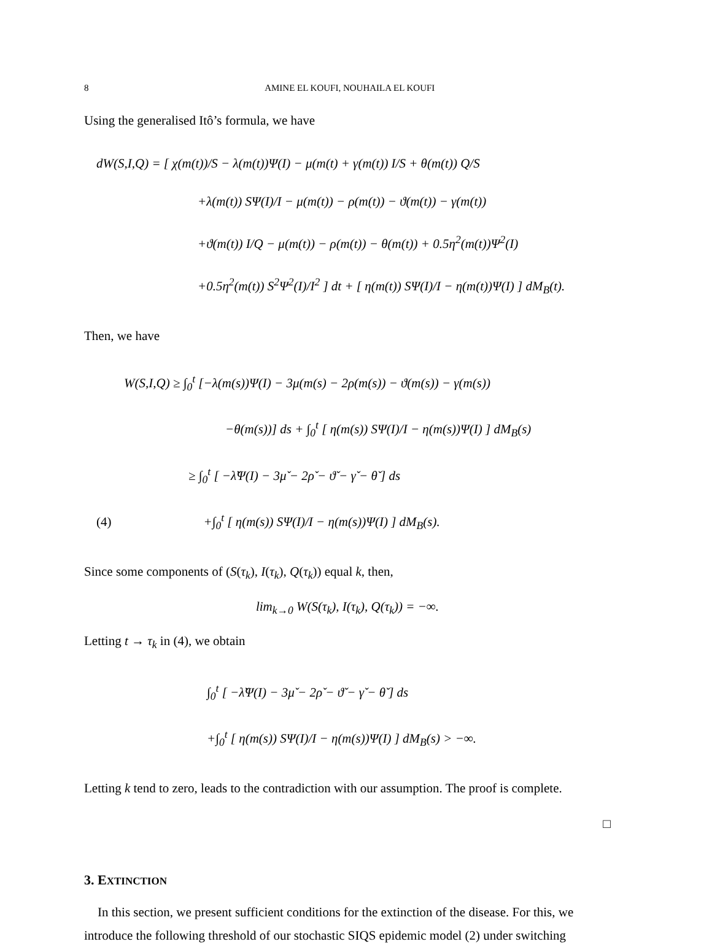8 AMINE EL KOUFI, NOUHAILA EL KOUFI
Using the generalised Itô’s formula, we have
dW(S,I,Q) = [ χ(m(t))/S − λ(m(t))Ψ(I) − μ(m(t) + γ(m(t)) I/S + θ(m(t)) Q/S
+λ(m(t)) SΨ(I)/I − μ(m(t)) − ρ(m(t)) − ϑ(m(t)) − γ(m(t))
+ϑ(m(t)) I/Q − μ(m(t)) − ρ(m(t)) − θ(m(t)) + 0.5η<sup>2</sup>(m(t))Ψ<sup>2</sup>(I)
+0.5η<sup>2</sup>(m(t)) S<sup>2</sup>Ψ<sup>2</sup>(I)/I<sup>2</sup> ] dt + [ η(m(t)) SΨ(I)/I − η(m(t))Ψ(I) ] dM<sub>B</sub>(t).
Then, we have
W(S,I,Q) ≥ ∫<sub>0</sub><sup>t</sup> [−λ(m(s))Ψ(I) − 3μ(m(s) − 2ρ(m(s)) − ϑ(m(s)) − γ(m(s))
−θ(m(s))] ds + ∫<sub>0</sub><sup>t</sup> [ η(m(s)) SΨ(I)/I − η(m(s))Ψ(I) ] dM<sub>B</sub>(s)
≥ ∫<sub>0</sub><sup>t</sup> [ −λ̌Ψ(I) − 3μ̌ − 2ρ̌ − ϑ̌ − γ̌ − θ̌ ] ds
(4) +∫<sub>0</sub><sup>t</sup> [ η(m(s)) SΨ(I)/I − η(m(s))Ψ(I) ] dM<sub>B</sub>(s).
Since some components of (S(τ<sub>k</sub>), I(τ<sub>k</sub>), Q(τ<sub>k</sub>)) equal k, then,
lim<sub>k→0</sub> W(S(τ<sub>k</sub>), I(τ<sub>k</sub>), Q(τ<sub>k</sub>)) = −∞.
Letting t → τ<sub>k</sub> in (4), we obtain
∫<sub>0</sub><sup>t</sup> [ −λ̌Ψ(I) − 3μ̌ − 2ρ̌ − ϑ̌ − γ̌ − θ̌ ] ds
+∫<sub>0</sub><sup>t</sup> [ η(m(s)) SΨ(I)/I − η(m(s))Ψ(I) ] dM<sub>B</sub>(s) > −∞.
Letting k tend to zero, leads to the contradiction with our assumption. The proof is complete.
□
3. EXTINCTION
In this section, we present sufficient conditions for the extinction of the disease. For this, we introduce the following threshold of our stochastic SIQS epidemic model (2) under switching